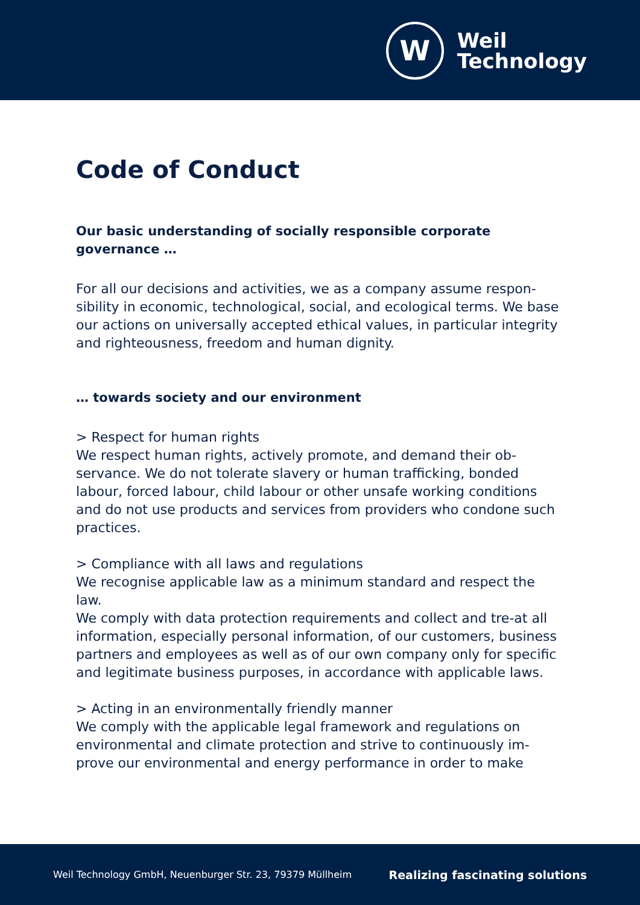W
Weil
Technology
Code of Conduct
Our basic understanding of socially responsible corporate governance …
For all our decisions and activities, we as a company assume respon-sibility in economic, technological, social, and ecological terms. We base our actions on universally accepted ethical values, in particular integrity and righteousness, freedom and human dignity.
… towards society and our environment
> Respect for human rights
We respect human rights, actively promote, and demand their ob-servance. We do not tolerate slavery or human trafficking, bonded labour, forced labour, child labour or other unsafe working conditions and do not use products and services from providers who condone such practices.
> Compliance with all laws and regulations
We recognise applicable law as a minimum standard and respect the law.
We comply with data protection requirements and collect and tre-at all information, especially personal information, of our customers, business partners and employees as well as of our own company only for specific and legitimate business purposes, in accordance with applicable laws.
> Acting in an environmentally friendly manner
We comply with the applicable legal framework and regulations on environmental and climate protection and strive to continuously im-prove our environmental and energy performance in order to make
Weil Technology GmbH, Neuenburger Str. 23, 79379 Müllheim Realizing fascinating solutions